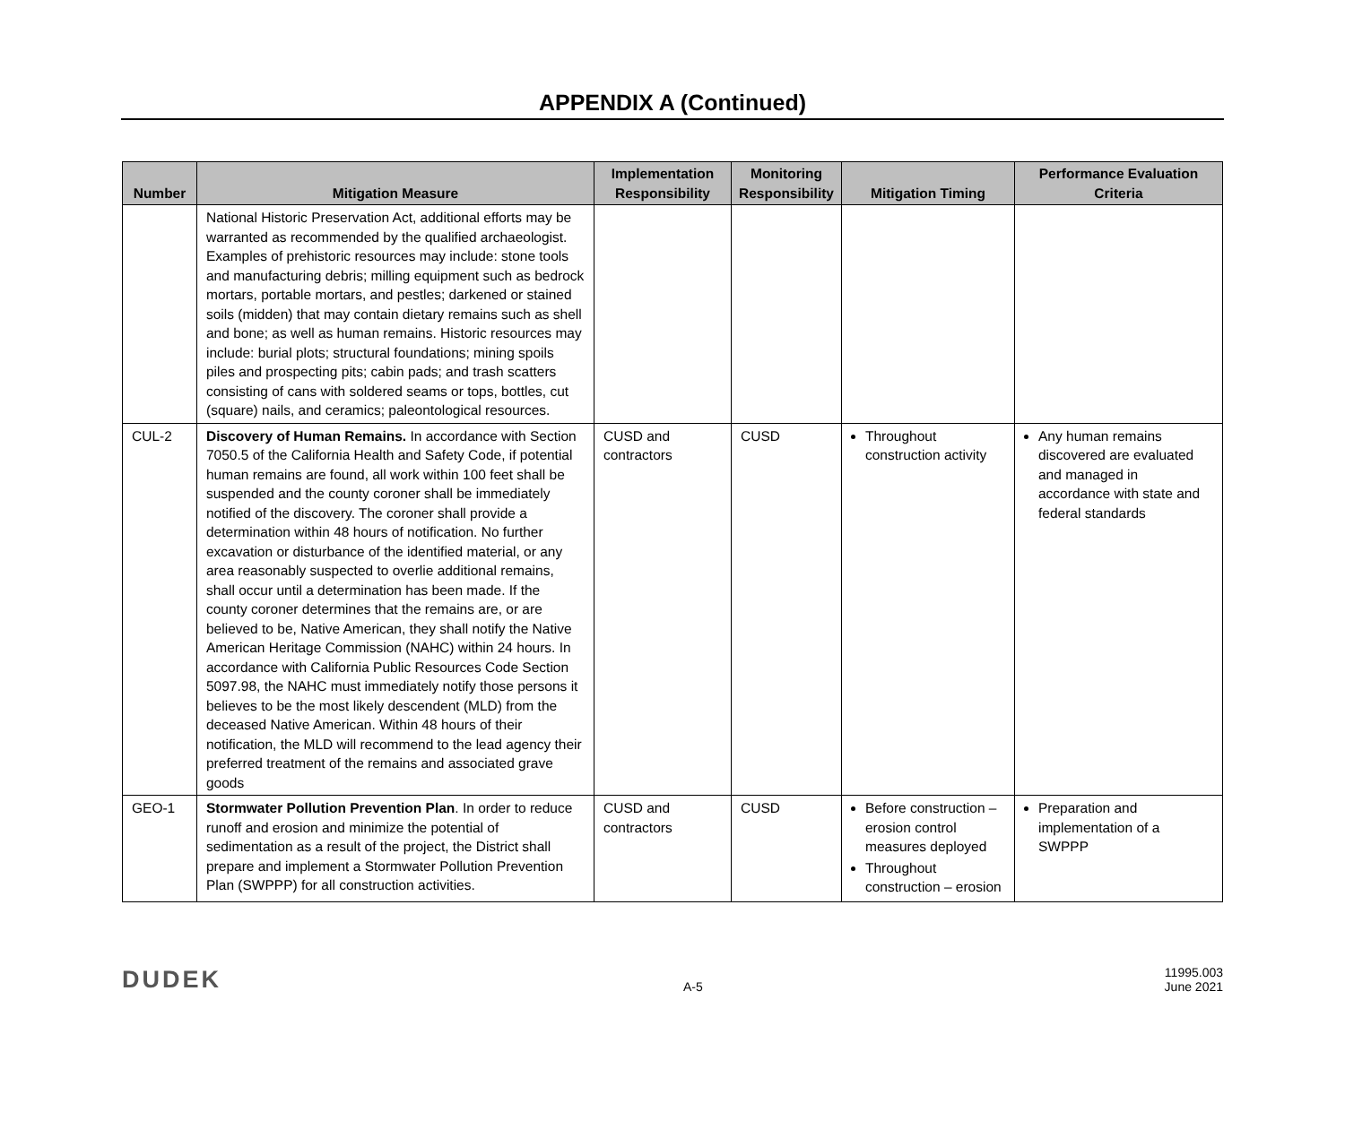APPENDIX A (Continued)
| Number | Mitigation Measure | Implementation Responsibility | Monitoring Responsibility | Mitigation Timing | Performance Evaluation Criteria |
| --- | --- | --- | --- | --- | --- |
| | National Historic Preservation Act, additional efforts may be warranted as recommended by the qualified archaeologist. Examples of prehistoric resources may include: stone tools and manufacturing debris; milling equipment such as bedrock mortars, portable mortars, and pestles; darkened or stained soils (midden) that may contain dietary remains such as shell and bone; as well as human remains. Historic resources may include: burial plots; structural foundations; mining spoils piles and prospecting pits; cabin pads; and trash scatters consisting of cans with soldered seams or tops, bottles, cut (square) nails, and ceramics; paleontological resources. | | | | |
| CUL-2 | Discovery of Human Remains. In accordance with Section 7050.5 of the California Health and Safety Code, if potential human remains are found, all work within 100 feet shall be suspended and the county coroner shall be immediately notified of the discovery. The coroner shall provide a determination within 48 hours of notification. No further excavation or disturbance of the identified material, or any area reasonably suspected to overlie additional remains, shall occur until a determination has been made. If the county coroner determines that the remains are, or are believed to be, Native American, they shall notify the Native American Heritage Commission (NAHC) within 24 hours. In accordance with California Public Resources Code Section 5097.98, the NAHC must immediately notify those persons it believes to be the most likely descendent (MLD) from the deceased Native American. Within 48 hours of their notification, the MLD will recommend to the lead agency their preferred treatment of the remains and associated grave goods | CUSD and contractors | CUSD | Throughout construction activity | Any human remains discovered are evaluated and managed in accordance with state and federal standards |
| GEO-1 | Stormwater Pollution Prevention Plan . In order to reduce runoff and erosion and minimize the potential of sedimentation as a result of the project, the District shall prepare and implement a Stormwater Pollution Prevention Plan (SWPPP) for all construction activities. | CUSD and contractors | CUSD | Before construction – erosion control measures deployed Throughout construction – erosion | Preparation and implementation of a SWPPP |
DUDEK
A-5
11995.003
June 2021